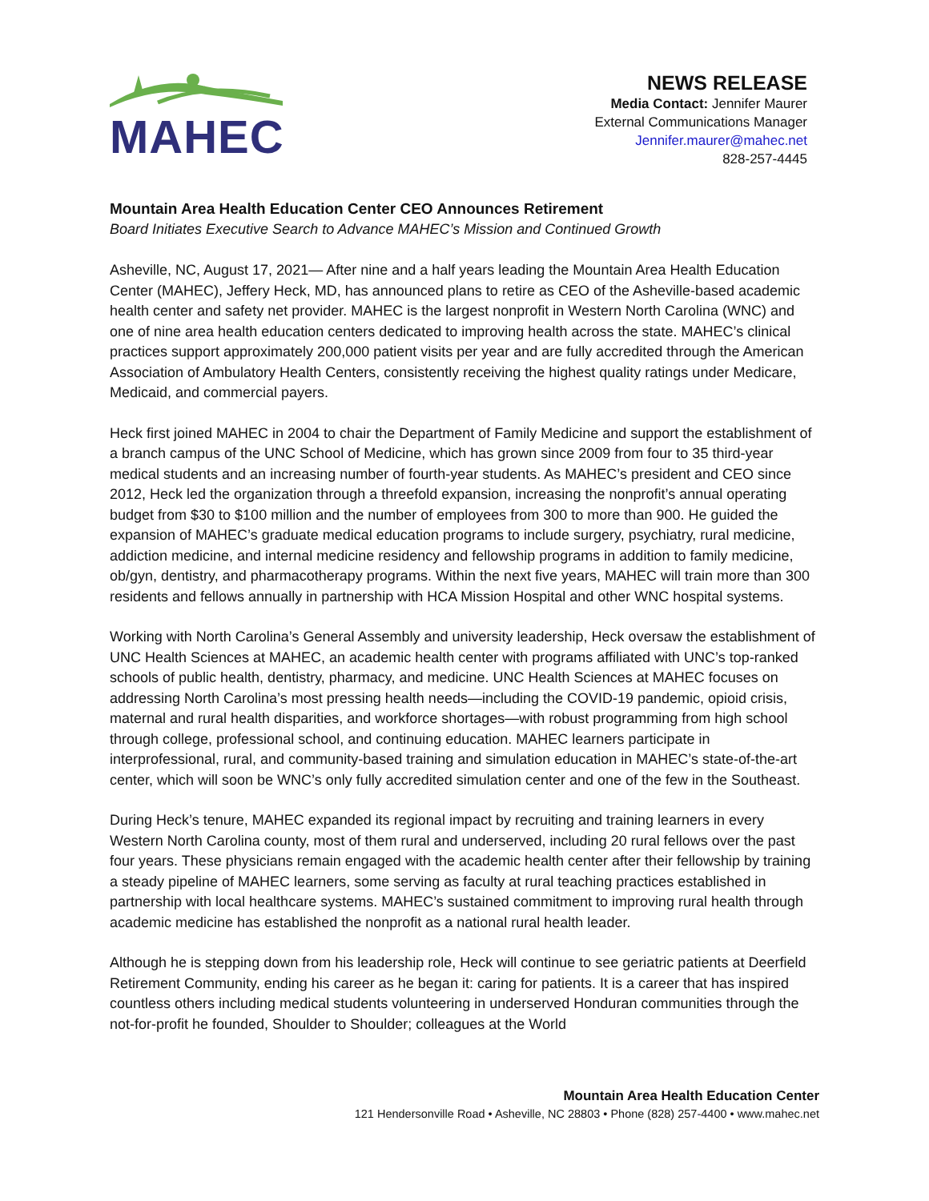MAHEC
NEWS RELEASE
Media Contact: Jennifer Maurer
External Communications Manager
Jennifer.maurer@mahec.net
828-257-4445
Mountain Area Health Education Center CEO Announces Retirement
Board Initiates Executive Search to Advance MAHEC’s Mission and Continued Growth
Asheville, NC, August 17, 2021— After nine and a half years leading the Mountain Area Health Education Center (MAHEC), Jeffery Heck, MD, has announced plans to retire as CEO of the Asheville-based academic health center and safety net provider. MAHEC is the largest nonprofit in Western North Carolina (WNC) and one of nine area health education centers dedicated to improving health across the state. MAHEC’s clinical practices support approximately 200,000 patient visits per year and are fully accredited through the American Association of Ambulatory Health Centers, consistently receiving the highest quality ratings under Medicare, Medicaid, and commercial payers.
Heck first joined MAHEC in 2004 to chair the Department of Family Medicine and support the establishment of a branch campus of the UNC School of Medicine, which has grown since 2009 from four to 35 third-year medical students and an increasing number of fourth-year students. As MAHEC’s president and CEO since 2012, Heck led the organization through a threefold expansion, increasing the nonprofit’s annual operating budget from $30 to $100 million and the number of employees from 300 to more than 900. He guided the expansion of MAHEC’s graduate medical education programs to include surgery, psychiatry, rural medicine, addiction medicine, and internal medicine residency and fellowship programs in addition to family medicine, ob/gyn, dentistry, and pharmacotherapy programs. Within the next five years, MAHEC will train more than 300 residents and fellows annually in partnership with HCA Mission Hospital and other WNC hospital systems.
Working with North Carolina’s General Assembly and university leadership, Heck oversaw the establishment of UNC Health Sciences at MAHEC, an academic health center with programs affiliated with UNC’s top-ranked schools of public health, dentistry, pharmacy, and medicine. UNC Health Sciences at MAHEC focuses on addressing North Carolina’s most pressing health needs—including the COVID-19 pandemic, opioid crisis, maternal and rural health disparities, and workforce shortages—with robust programming from high school through college, professional school, and continuing education. MAHEC learners participate in interprofessional, rural, and community-based training and simulation education in MAHEC’s state-of-the-art center, which will soon be WNC’s only fully accredited simulation center and one of the few in the Southeast.
During Heck’s tenure, MAHEC expanded its regional impact by recruiting and training learners in every Western North Carolina county, most of them rural and underserved, including 20 rural fellows over the past four years. These physicians remain engaged with the academic health center after their fellowship by training a steady pipeline of MAHEC learners, some serving as faculty at rural teaching practices established in partnership with local healthcare systems. MAHEC’s sustained commitment to improving rural health through academic medicine has established the nonprofit as a national rural health leader.
Although he is stepping down from his leadership role, Heck will continue to see geriatric patients at Deerfield Retirement Community, ending his career as he began it: caring for patients. It is a career that has inspired countless others including medical students volunteering in underserved Honduran communities through the not-for-profit he founded, Shoulder to Shoulder; colleagues at the World
Mountain Area Health Education Center
121 Hendersonville Road • Asheville, NC 28803 • Phone (828) 257-4400 • www.mahec.net